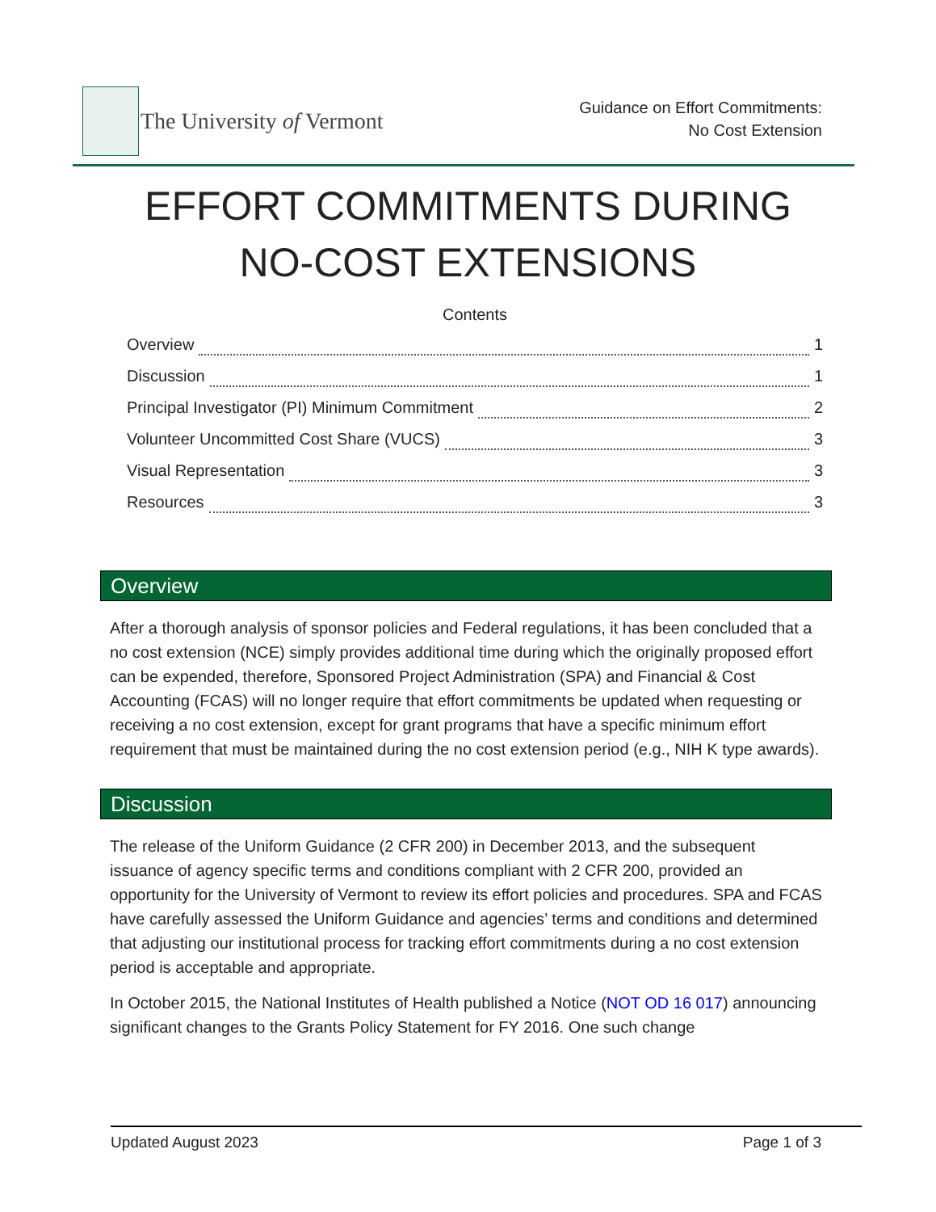The University of Vermont
Guidance on Effort Commitments:
No Cost Extension
EFFORT COMMITMENTS DURING
NO-COST EXTENSIONS
Contents
Overview 1
Discussion 1
Principal Investigator (PI) Minimum Commitment 2
Volunteer Uncommitted Cost Share (VUCS) 3
Visual Representation 3
Resources 3
Overview
After a thorough analysis of sponsor policies and Federal regulations, it has been concluded that a no cost extension (NCE) simply provides additional time during which the originally proposed effort can be expended, therefore, Sponsored Project Administration (SPA) and Financial & Cost Accounting (FCAS) will no longer require that effort commitments be updated when requesting or receiving a no cost extension, except for grant programs that have a specific minimum effort requirement that must be maintained during the no cost extension period (e.g., NIH K type awards).
Discussion
The release of the Uniform Guidance (2 CFR 200) in December 2013, and the subsequent issuance of agency specific terms and conditions compliant with 2 CFR 200, provided an opportunity for the University of Vermont to review its effort policies and procedures. SPA and FCAS have carefully assessed the Uniform Guidance and agencies’ terms and conditions and determined that adjusting our institutional process for tracking effort commitments during a no cost extension period is acceptable and appropriate.
In October 2015, the National Institutes of Health published a Notice (NOT OD 16 017) announcing significant changes to the Grants Policy Statement for FY 2016. One such change
Updated August 2023 Page 1 of 3